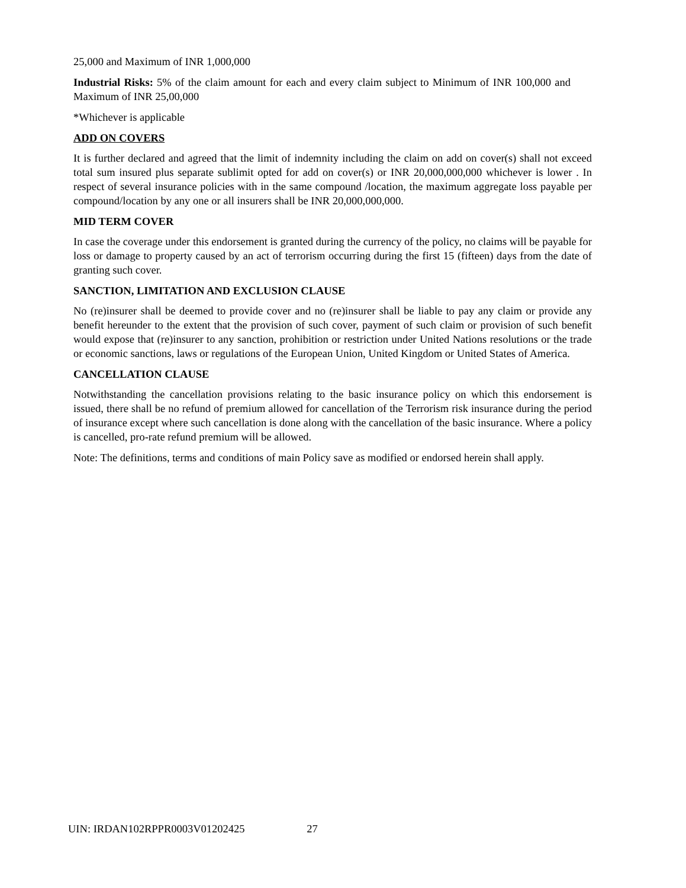25,000 and Maximum of INR 1,000,000
Industrial Risks: 5% of the claim amount for each and every claim subject to Minimum of INR 100,000 and Maximum of INR 25,00,000
*Whichever is applicable
ADD ON COVERS
It is further declared and agreed that the limit of indemnity including the claim on add on cover(s) shall not exceed total sum insured plus separate sublimit opted for add on cover(s) or INR 20,000,000,000 whichever is lower . In respect of several insurance policies with in the same compound /location, the maximum aggregate loss payable per compound/location by any one or all insurers shall be INR 20,000,000,000.
MID TERM COVER
In case the coverage under this endorsement is granted during the currency of the policy, no claims will be payable for loss or damage to property caused by an act of terrorism occurring during the first 15 (fifteen) days from the date of granting such cover.
SANCTION, LIMITATION AND EXCLUSION CLAUSE
No (re)insurer shall be deemed to provide cover and no (re)insurer shall be liable to pay any claim or provide any benefit hereunder to the extent that the provision of such cover, payment of such claim or provision of such benefit would expose that (re)insurer to any sanction, prohibition or restriction under United Nations resolutions or the trade or economic sanctions, laws or regulations of the European Union, United Kingdom or United States of America.
CANCELLATION CLAUSE
Notwithstanding the cancellation provisions relating to the basic insurance policy on which this endorsement is issued, there shall be no refund of premium allowed for cancellation of the Terrorism risk insurance during the period of insurance except where such cancellation is done along with the cancellation of the basic insurance. Where a policy is cancelled, pro-rate refund premium will be allowed.
Note: The definitions, terms and conditions of main Policy save as modified or endorsed herein shall apply.
UIN: IRDAN102RPPR0003V01202425 27